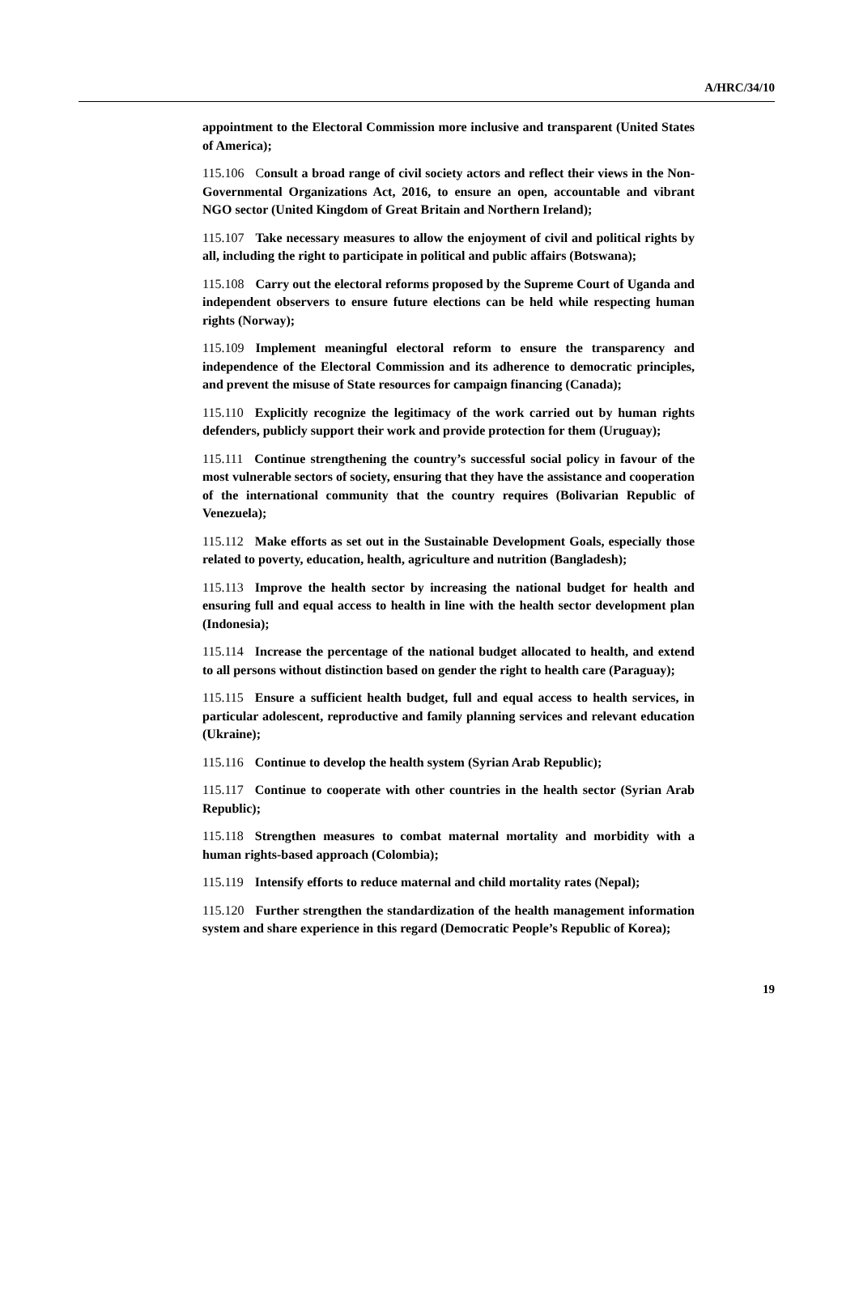A/HRC/34/10
appointment to the Electoral Commission more inclusive and transparent (United States of America);
115.106 Consult a broad range of civil society actors and reflect their views in the Non-Governmental Organizations Act, 2016, to ensure an open, accountable and vibrant NGO sector (United Kingdom of Great Britain and Northern Ireland);
115.107 Take necessary measures to allow the enjoyment of civil and political rights by all, including the right to participate in political and public affairs (Botswana);
115.108 Carry out the electoral reforms proposed by the Supreme Court of Uganda and independent observers to ensure future elections can be held while respecting human rights (Norway);
115.109 Implement meaningful electoral reform to ensure the transparency and independence of the Electoral Commission and its adherence to democratic principles, and prevent the misuse of State resources for campaign financing (Canada);
115.110 Explicitly recognize the legitimacy of the work carried out by human rights defenders, publicly support their work and provide protection for them (Uruguay);
115.111 Continue strengthening the country’s successful social policy in favour of the most vulnerable sectors of society, ensuring that they have the assistance and cooperation of the international community that the country requires (Bolivarian Republic of Venezuela);
115.112 Make efforts as set out in the Sustainable Development Goals, especially those related to poverty, education, health, agriculture and nutrition (Bangladesh);
115.113 Improve the health sector by increasing the national budget for health and ensuring full and equal access to health in line with the health sector development plan (Indonesia);
115.114 Increase the percentage of the national budget allocated to health, and extend to all persons without distinction based on gender the right to health care (Paraguay);
115.115 Ensure a sufficient health budget, full and equal access to health services, in particular adolescent, reproductive and family planning services and relevant education (Ukraine);
115.116 Continue to develop the health system (Syrian Arab Republic);
115.117 Continue to cooperate with other countries in the health sector (Syrian Arab Republic);
115.118 Strengthen measures to combat maternal mortality and morbidity with a human rights-based approach (Colombia);
115.119 Intensify efforts to reduce maternal and child mortality rates (Nepal);
115.120 Further strengthen the standardization of the health management information system and share experience in this regard (Democratic People’s Republic of Korea);
19